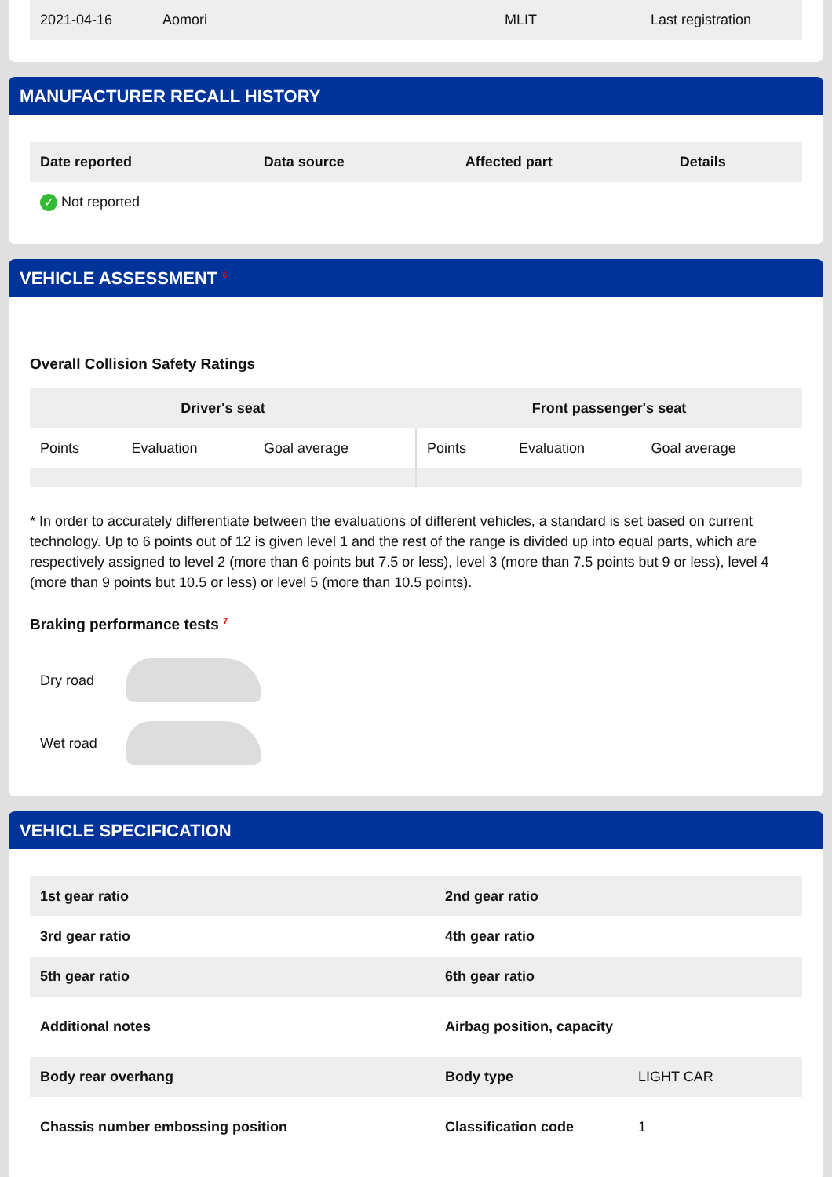| 2021-04-16 | Aomori | MLIT | Last registration |
MANUFACTURER RECALL HISTORY
| Date reported | Data source | Affected part | Details |
| --- | --- | --- | --- |
| ✓ Not reported | | | |
VEHICLE ASSESSMENT <sup>6</sup>
Overall Collision Safety Ratings
| Driver's seat | | | Front passenger's seat | | |
| --- | --- | --- | --- | --- | --- |
| Points | Evaluation | Goal average | Points | Evaluation | Goal average |
* In order to accurately differentiate between the evaluations of different vehicles, a standard is set based on current technology. Up to 6 points out of 12 is given level 1 and the rest of the range is divided up into equal parts, which are respectively assigned to level 2 (more than 6 points but 7.5 or less), level 3 (more than 7.5 points but 9 or less), level 4 (more than 9 points but 10.5 or less) or level 5 (more than 10.5 points).
Braking performance tests <sup>7</sup>
Dry road
Wet road
VEHICLE SPECIFICATION
| 1st gear ratio | 2nd gear ratio | |
| 3rd gear ratio | 4th gear ratio | |
| 5th gear ratio | 6th gear ratio | |
| Additional notes | Airbag position, capacity | |
| Body rear overhang | Body type | LIGHT CAR |
| Chassis number embossing position | Classification code | 1 |